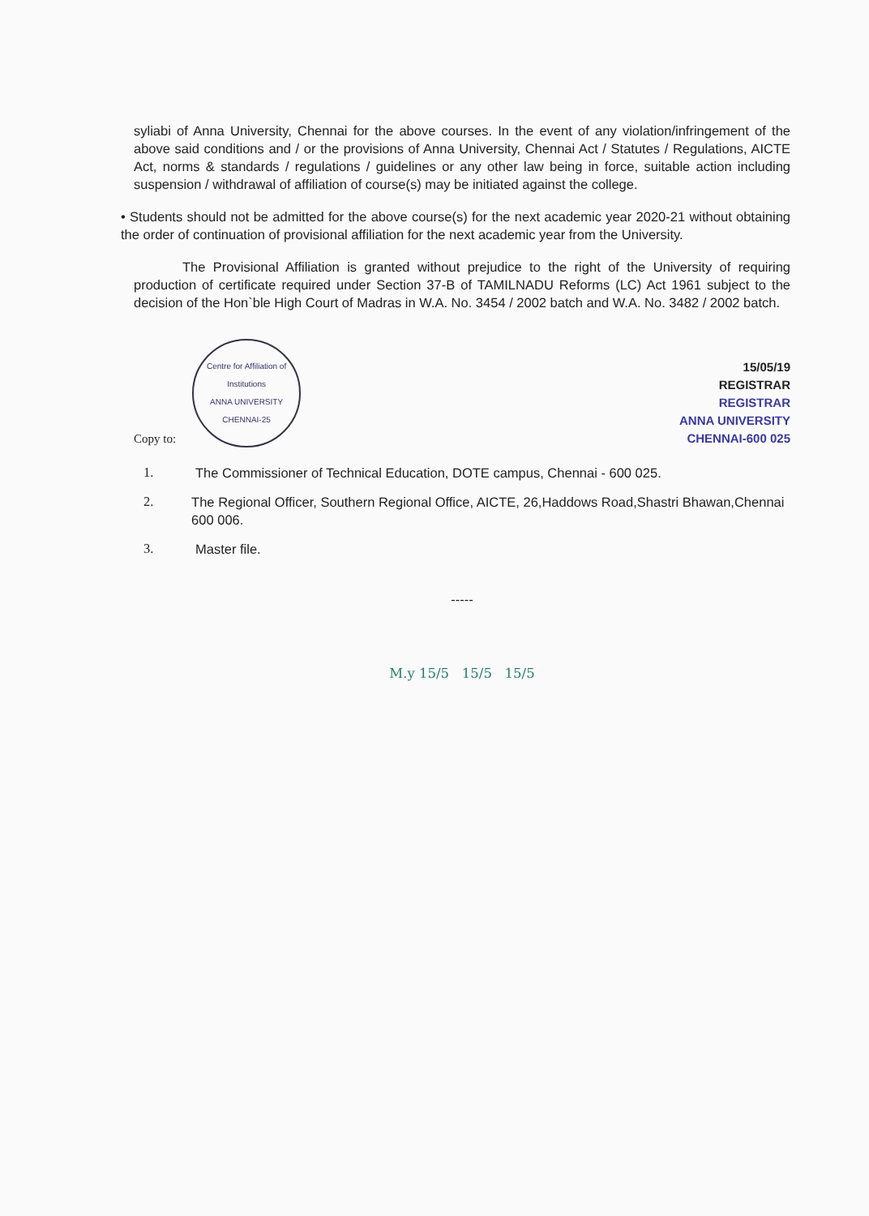syliabi of Anna University, Chennai for the above courses. In the event of any violation/infringement of the above said conditions and / or the provisions of Anna University, Chennai Act / Statutes / Regulations, AICTE Act, norms & standards / regulations / guidelines or any other law being in force, suitable action including suspension / withdrawal of affiliation of course(s) may be initiated against the college.
• Students should not be admitted for the above course(s) for the next academic year 2020-21 without obtaining the order of continuation of provisional affiliation for the next academic year from the University.
The Provisional Affiliation is granted without prejudice to the right of the University of requiring production of certificate required under Section 37-B of TAMILNADU Reforms (LC) Act 1961 subject to the decision of the Hon`ble High Court of Madras in W.A. No. 3454 / 2002 batch and W.A. No. 3482 / 2002 batch.
Copy to:
Centre for Affiliation of Institutions
ANNA UNIVERSITY
CHENNAI-25
15/05/19
REGISTRAR
REGISTRAR
ANNA UNIVERSITY
CHENNAI-600 025
1. The Commissioner of Technical Education, DOTE campus, Chennai - 600 025.
2. The Regional Officer, Southern Regional Office, AICTE, 26,Haddows Road,Shastri Bhawan,Chennai 600 006.
3. Master file.
-----
M.y 15/5 15/5 15/5